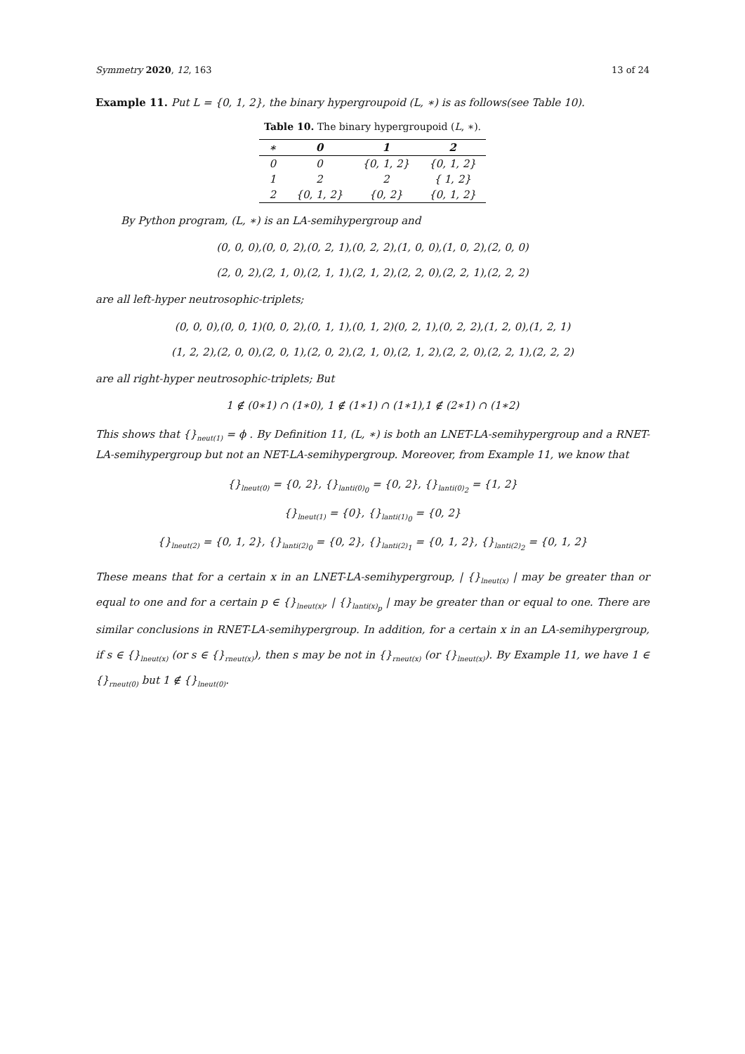Symmetry 2020, 12, 163 13 of 24
Example 11. Put L = {0, 1, 2}, the binary hypergroupoid (L, ∗) is as follows(see Table 10).
Table 10. The binary hypergroupoid (L, ∗).
| ∗ | 0 | 1 | 2 |
| --- | --- | --- | --- |
| 0 | 0 | {0, 1, 2} | {0, 1, 2} |
| 1 | 2 | 2 | { 1, 2} |
| 2 | {0, 1, 2} | {0, 2} | {0, 1, 2} |
By Python program, (L, ∗) is an LA-semihypergroup and
(0, 0, 0),(0, 0, 2),(0, 2, 1),(0, 2, 2),(1, 0, 0),(1, 0, 2),(2, 0, 0)
(2, 0, 2),(2, 1, 0),(2, 1, 1),(2, 1, 2),(2, 2, 0),(2, 2, 1),(2, 2, 2)
are all left-hyper neutrosophic-triplets;
(0, 0, 0),(0, 0, 1)(0, 0, 2),(0, 1, 1),(0, 1, 2)(0, 2, 1),(0, 2, 2),(1, 2, 0),(1, 2, 1)
(1, 2, 2),(2, 0, 0),(2, 0, 1),(2, 0, 2),(2, 1, 0),(2, 1, 2),(2, 2, 0),(2, 2, 1),(2, 2, 2)
are all right-hyper neutrosophic-triplets; But
1 ∉ (0∗1) ∩ (1∗0), 1 ∉ (1∗1) ∩ (1∗1),1 ∉ (2∗1) ∩ (1∗2)
This shows that {}<sub>neut(1)</sub> = ϕ . By Definition 11, (L, ∗) is both an LNET-LA-semihypergroup and a RNET-LA-semihypergroup but not an NET-LA-semihypergroup. Moreover, from Example 11, we know that
{}<sub>lneut(0)</sub> = {0, 2}, {}<sub>lanti(0)<sub>0</sub></sub> = {0, 2}, {}<sub>lanti(0)<sub>2</sub></sub> = {1, 2}
{}<sub>lneut(1)</sub> = {0}, {}<sub>lanti(1)<sub>0</sub></sub> = {0, 2}
{}<sub>lneut(2)</sub> = {0, 1, 2}, {}<sub>lanti(2)<sub>0</sub></sub> = {0, 2}, {}<sub>lanti(2)<sub>1</sub></sub> = {0, 1, 2}, {}<sub>lanti(2)<sub>2</sub></sub> = {0, 1, 2}
These means that for a certain x in an LNET-LA-semihypergroup, | {}<sub>lneut(x)</sub> | may be greater than or equal to one and for a certain p ∈ {}<sub>lneut(x)</sub>, | {}<sub>lanti(x)<sub>p</sub></sub> | may be greater than or equal to one. There are similar conclusions in RNET-LA-semihypergroup. In addition, for a certain x in an LA-semihypergroup, if s ∈ {}<sub>lneut(x)</sub> (or s ∈ {}<sub>rneut(x)</sub>), then s may be not in {}<sub>rneut(x)</sub> (or {}<sub>lneut(x)</sub>). By Example 11, we have 1 ∈ {}<sub>rneut(0)</sub> but 1 ∉ {}<sub>lneut(0)</sub>.